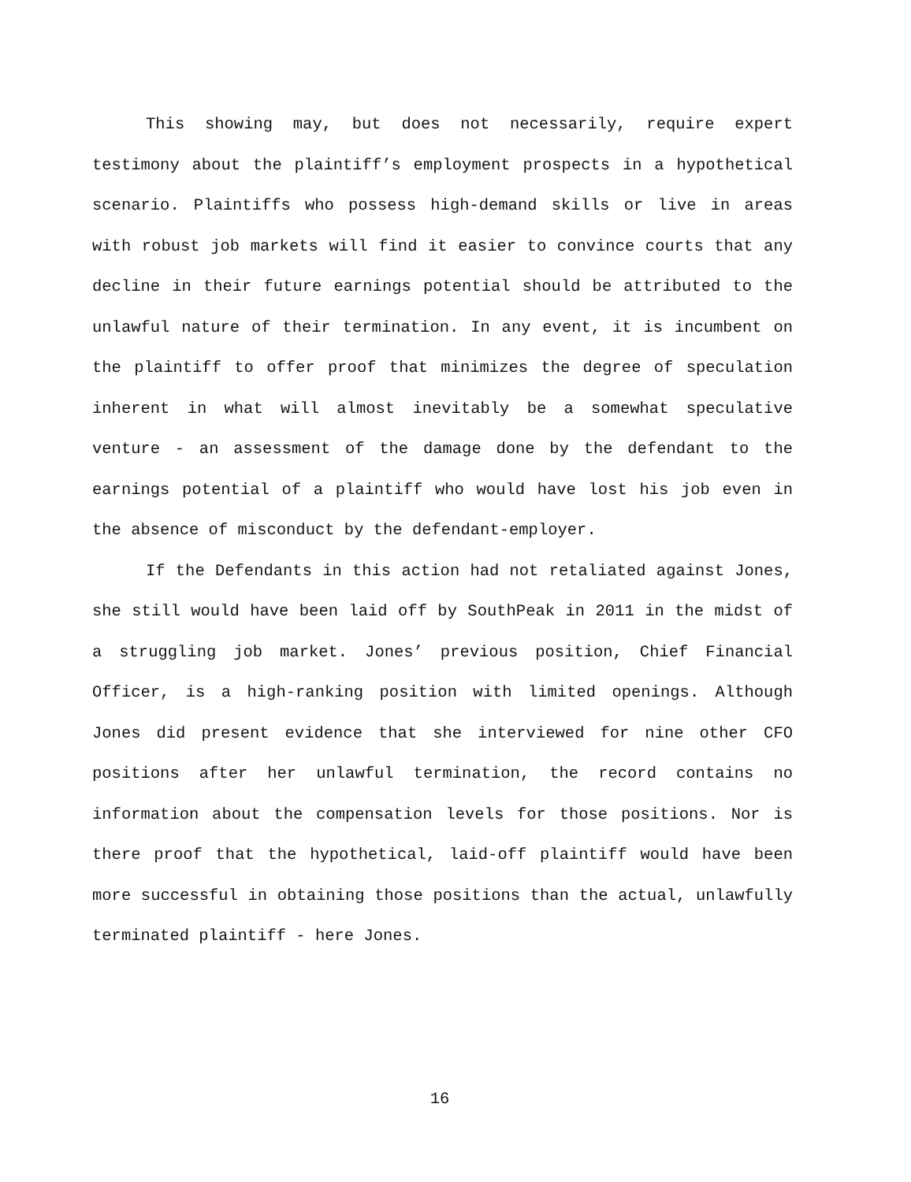This showing may, but does not necessarily, require expert testimony about the plaintiff’s employment prospects in a hypothetical scenario. Plaintiffs who possess high-demand skills or live in areas with robust job markets will find it easier to convince courts that any decline in their future earnings potential should be attributed to the unlawful nature of their termination. In any event, it is incumbent on the plaintiff to offer proof that minimizes the degree of speculation inherent in what will almost inevitably be a somewhat speculative venture - an assessment of the damage done by the defendant to the earnings potential of a plaintiff who would have lost his job even in the absence of misconduct by the defendant-employer.
If the Defendants in this action had not retaliated against Jones, she still would have been laid off by SouthPeak in 2011 in the midst of a struggling job market. Jones’ previous position, Chief Financial Officer, is a high-ranking position with limited openings. Although Jones did present evidence that she interviewed for nine other CFO positions after her unlawful termination, the record contains no information about the compensation levels for those positions. Nor is there proof that the hypothetical, laid-off plaintiff would have been more successful in obtaining those positions than the actual, unlawfully terminated plaintiff - here Jones.
16